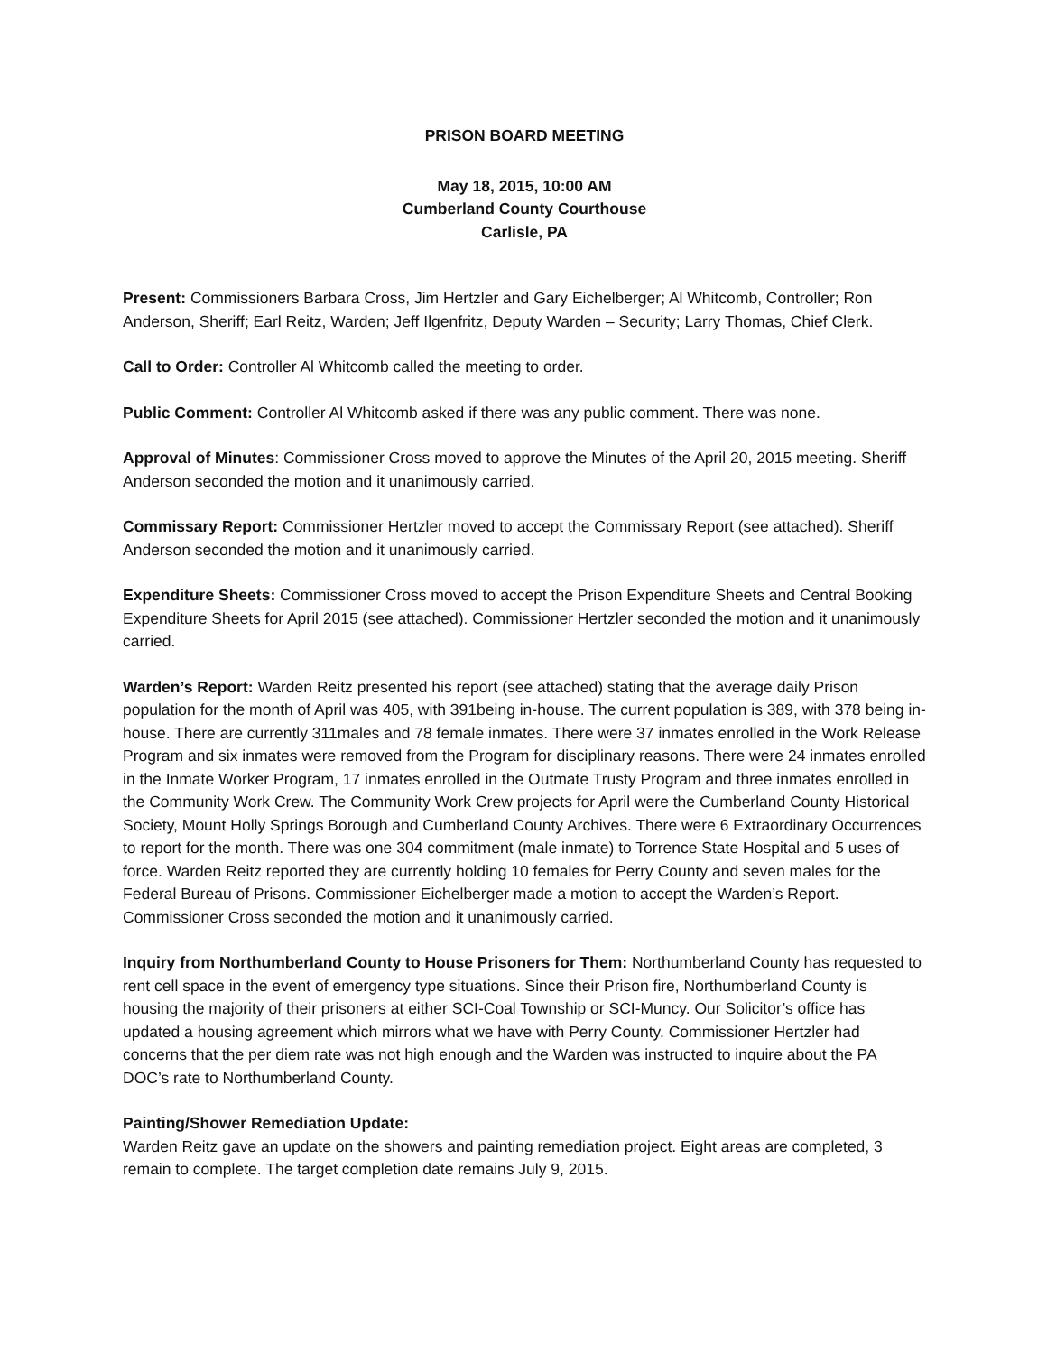PRISON BOARD MEETING
May 18, 2015, 10:00 AM
Cumberland County Courthouse
Carlisle, PA
Present: Commissioners Barbara Cross, Jim Hertzler and Gary Eichelberger; Al Whitcomb, Controller; Ron Anderson, Sheriff; Earl Reitz, Warden; Jeff Ilgenfritz, Deputy Warden – Security; Larry Thomas, Chief Clerk.
Call to Order: Controller Al Whitcomb called the meeting to order.
Public Comment: Controller Al Whitcomb asked if there was any public comment. There was none.
Approval of Minutes: Commissioner Cross moved to approve the Minutes of the April 20, 2015 meeting. Sheriff Anderson seconded the motion and it unanimously carried.
Commissary Report: Commissioner Hertzler moved to accept the Commissary Report (see attached). Sheriff Anderson seconded the motion and it unanimously carried.
Expenditure Sheets: Commissioner Cross moved to accept the Prison Expenditure Sheets and Central Booking Expenditure Sheets for April 2015 (see attached). Commissioner Hertzler seconded the motion and it unanimously carried.
Warden’s Report: Warden Reitz presented his report (see attached) stating that the average daily Prison population for the month of April was 405, with 391being in-house. The current population is 389, with 378 being in-house. There are currently 311males and 78 female inmates. There were 37 inmates enrolled in the Work Release Program and six inmates were removed from the Program for disciplinary reasons. There were 24 inmates enrolled in the Inmate Worker Program, 17 inmates enrolled in the Outmate Trusty Program and three inmates enrolled in the Community Work Crew. The Community Work Crew projects for April were the Cumberland County Historical Society, Mount Holly Springs Borough and Cumberland County Archives. There were 6 Extraordinary Occurrences to report for the month. There was one 304 commitment (male inmate) to Torrence State Hospital and 5 uses of force. Warden Reitz reported they are currently holding 10 females for Perry County and seven males for the Federal Bureau of Prisons. Commissioner Eichelberger made a motion to accept the Warden’s Report. Commissioner Cross seconded the motion and it unanimously carried.
Inquiry from Northumberland County to House Prisoners for Them: Northumberland County has requested to rent cell space in the event of emergency type situations. Since their Prison fire, Northumberland County is housing the majority of their prisoners at either SCI-Coal Township or SCI-Muncy. Our Solicitor’s office has updated a housing agreement which mirrors what we have with Perry County. Commissioner Hertzler had concerns that the per diem rate was not high enough and the Warden was instructed to inquire about the PA DOC’s rate to Northumberland County.
Painting/Shower Remediation Update:
Warden Reitz gave an update on the showers and painting remediation project. Eight areas are completed, 3 remain to complete. The target completion date remains July 9, 2015.